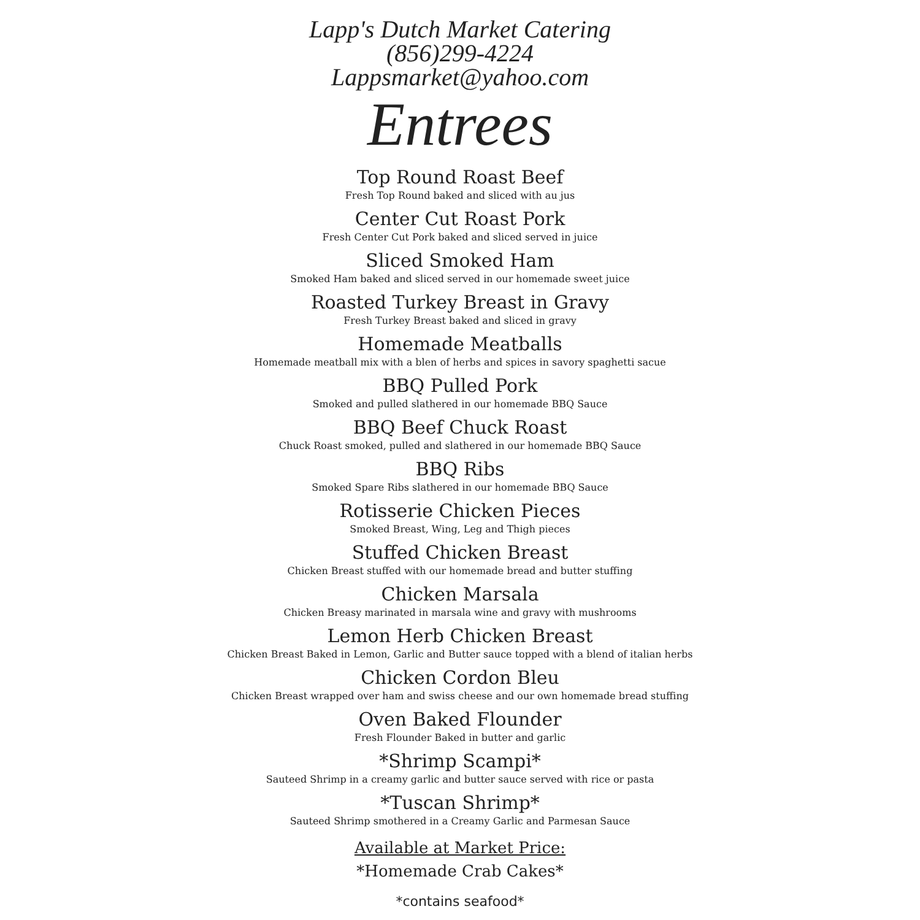Lapp's Dutch Market Catering
(856)299-4224
Lappsmarket@yahoo.com
Entrees
Top Round Roast Beef
Fresh Top Round baked and sliced with au jus
Center Cut Roast Pork
Fresh Center Cut Pork baked and sliced served in juice
Sliced Smoked Ham
Smoked Ham baked and sliced served in our homemade sweet juice
Roasted Turkey Breast in Gravy
Fresh Turkey Breast baked and sliced in gravy
Homemade Meatballs
Homemade meatball mix with a blen of herbs and spices in savory spaghetti sacue
BBQ Pulled Pork
Smoked and pulled slathered in our homemade BBQ Sauce
BBQ Beef Chuck Roast
Chuck Roast smoked, pulled and slathered in our homemade BBQ Sauce
BBQ Ribs
Smoked Spare Ribs slathered in our homemade BBQ Sauce
Rotisserie Chicken Pieces
Smoked Breast, Wing, Leg and Thigh pieces
Stuffed Chicken Breast
Chicken Breast stuffed with our homemade bread and butter stuffing
Chicken Marsala
Chicken Breasy marinated in marsala wine and gravy with mushrooms
Lemon Herb Chicken Breast
Chicken Breast Baked in Lemon, Garlic and Butter sauce topped with a blend of italian herbs
Chicken Cordon Bleu
Chicken Breast wrapped over ham and swiss cheese and our own homemade bread stuffing
Oven Baked Flounder
Fresh Flounder Baked in butter and garlic
*Shrimp Scampi*
Sauteed Shrimp in a creamy garlic and butter sauce served with rice or pasta
*Tuscan Shrimp*
Sauteed Shrimp smothered in a Creamy Garlic and Parmesan Sauce
Available at Market Price:
*Homemade Crab Cakes*
*contains seafood*